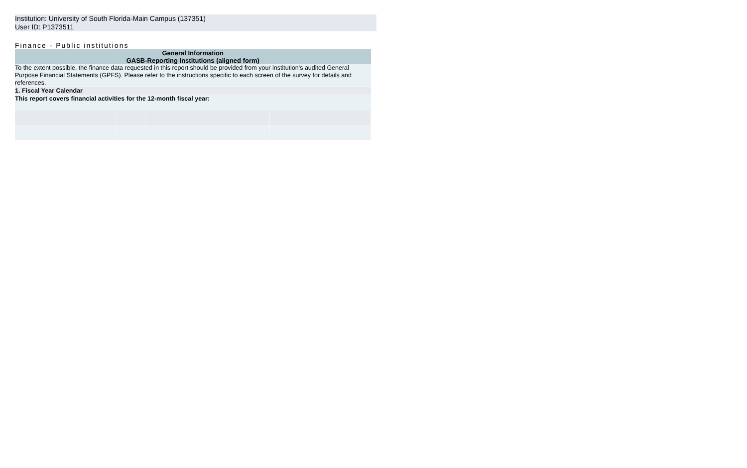Institution: University of South Florida-Main Campus (137351)
User ID: P1373511
Finance - Public institutions
| General Information GASB-Reporting Institutions (aligned form) | | | |
| To the extent possible, the finance data requested in this report should be provided from your institution's audited General Purpose Financial Statements (GPFS). Please refer to the instructions specific to each screen of the survey for details and references. | | | |
| 1. Fiscal Year Calendar | | | |
| This report covers financial activities for the 12-month fiscal year: | | | |